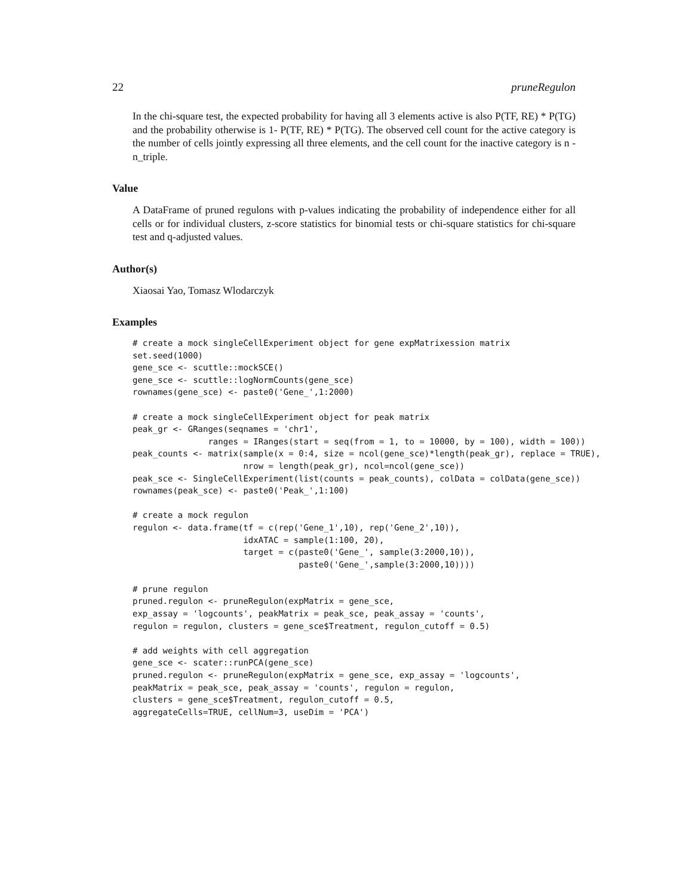22 pruneRegulon
In the chi-square test, the expected probability for having all 3 elements active is also P(TF, RE) * P(TG) and the probability otherwise is 1- P(TF, RE) * P(TG). The observed cell count for the active category is the number of cells jointly expressing all three elements, and the cell count for the inactive category is n - n_triple.
Value
A DataFrame of pruned regulons with p-values indicating the probability of independence either for all cells or for individual clusters, z-score statistics for binomial tests or chi-square statistics for chi-square test and q-adjusted values.
Author(s)
Xiaosai Yao, Tomasz Wlodarczyk
Examples
# create a mock singleCellExperiment object for gene expMatrixession matrix
set.seed(1000)
gene_sce <- scuttle::mockSCE()
gene_sce <- scuttle::logNormCounts(gene_sce)
rownames(gene_sce) <- paste0('Gene_',1:2000)

# create a mock singleCellExperiment object for peak matrix
peak_gr <- GRanges(seqnames = 'chr1',
               ranges = IRanges(start = seq(from = 1, to = 10000, by = 100), width = 100))
peak_counts <- matrix(sample(x = 0:4, size = ncol(gene_sce)*length(peak_gr), replace = TRUE),
                      nrow = length(peak_gr), ncol=ncol(gene_sce))
peak_sce <- SingleCellExperiment(list(counts = peak_counts), colData = colData(gene_sce))
rownames(peak_sce) <- paste0('Peak_',1:100)

# create a mock regulon
regulon <- data.frame(tf = c(rep('Gene_1',10), rep('Gene_2',10)),
                      idxATAC = sample(1:100, 20),
                      target = c(paste0('Gene_', sample(3:2000,10)),
                                 paste0('Gene_',sample(3:2000,10))))

# prune regulon
pruned.regulon <- pruneRegulon(expMatrix = gene_sce,
exp_assay = 'logcounts', peakMatrix = peak_sce, peak_assay = 'counts',
regulon = regulon, clusters = gene_sce$Treatment, regulon_cutoff = 0.5)

# add weights with cell aggregation
gene_sce <- scater::runPCA(gene_sce)
pruned.regulon <- pruneRegulon(expMatrix = gene_sce, exp_assay = 'logcounts',
peakMatrix = peak_sce, peak_assay = 'counts', regulon = regulon,
clusters = gene_sce$Treatment, regulon_cutoff = 0.5,
aggregateCells=TRUE, cellNum=3, useDim = 'PCA')